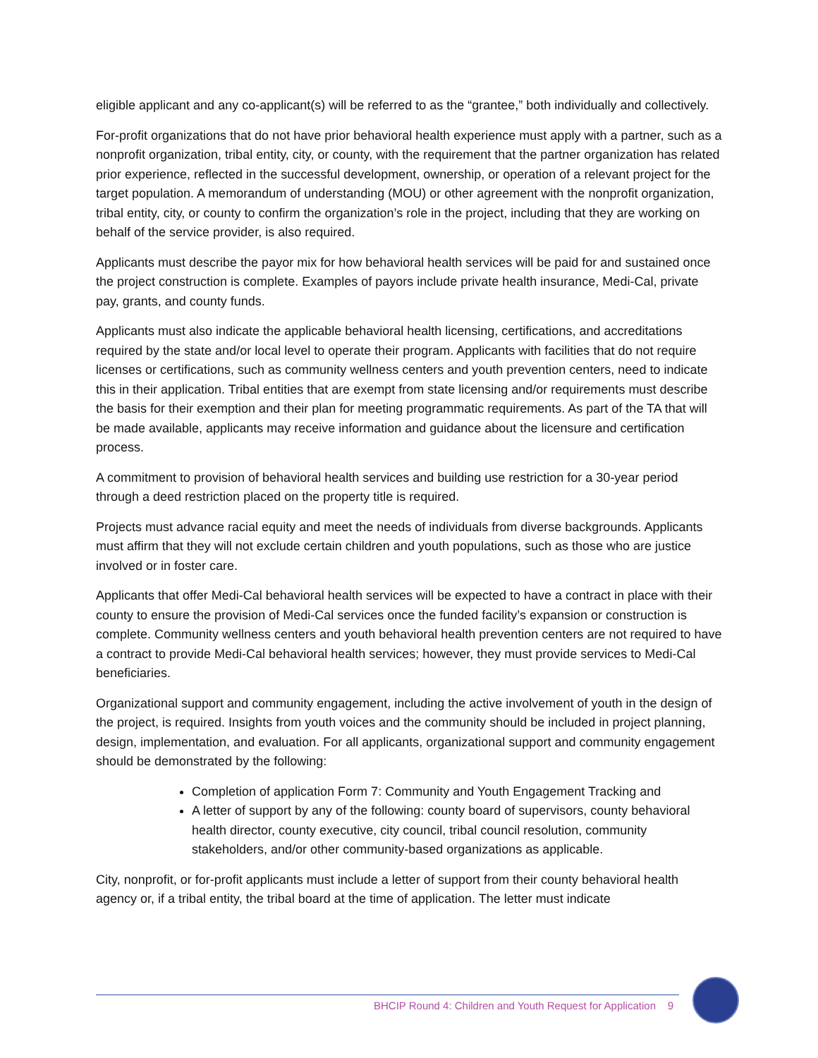eligible applicant and any co-applicant(s) will be referred to as the “grantee,” both individually and collectively.
For-profit organizations that do not have prior behavioral health experience must apply with a partner, such as a nonprofit organization, tribal entity, city, or county, with the requirement that the partner organization has related prior experience, reflected in the successful development, ownership, or operation of a relevant project for the target population. A memorandum of understanding (MOU) or other agreement with the nonprofit organization, tribal entity, city, or county to confirm the organization’s role in the project, including that they are working on behalf of the service provider, is also required.
Applicants must describe the payor mix for how behavioral health services will be paid for and sustained once the project construction is complete. Examples of payors include private health insurance, Medi-Cal, private pay, grants, and county funds.
Applicants must also indicate the applicable behavioral health licensing, certifications, and accreditations required by the state and/or local level to operate their program. Applicants with facilities that do not require licenses or certifications, such as community wellness centers and youth prevention centers, need to indicate this in their application. Tribal entities that are exempt from state licensing and/or requirements must describe the basis for their exemption and their plan for meeting programmatic requirements. As part of the TA that will be made available, applicants may receive information and guidance about the licensure and certification process.
A commitment to provision of behavioral health services and building use restriction for a 30-year period through a deed restriction placed on the property title is required.
Projects must advance racial equity and meet the needs of individuals from diverse backgrounds. Applicants must affirm that they will not exclude certain children and youth populations, such as those who are justice involved or in foster care.
Applicants that offer Medi-Cal behavioral health services will be expected to have a contract in place with their county to ensure the provision of Medi-Cal services once the funded facility’s expansion or construction is complete. Community wellness centers and youth behavioral health prevention centers are not required to have a contract to provide Medi-Cal behavioral health services; however, they must provide services to Medi-Cal beneficiaries.
Organizational support and community engagement, including the active involvement of youth in the design of the project, is required. Insights from youth voices and the community should be included in project planning, design, implementation, and evaluation. For all applicants, organizational support and community engagement should be demonstrated by the following:
Completion of application Form 7: Community and Youth Engagement Tracking and
A letter of support by any of the following: county board of supervisors, county behavioral health director, county executive, city council, tribal council resolution, community stakeholders, and/or other community-based organizations as applicable.
City, nonprofit, or for-profit applicants must include a letter of support from their county behavioral health agency or, if a tribal entity, the tribal board at the time of application. The letter must indicate
BHCIP Round 4: Children and Youth Request for Application 9